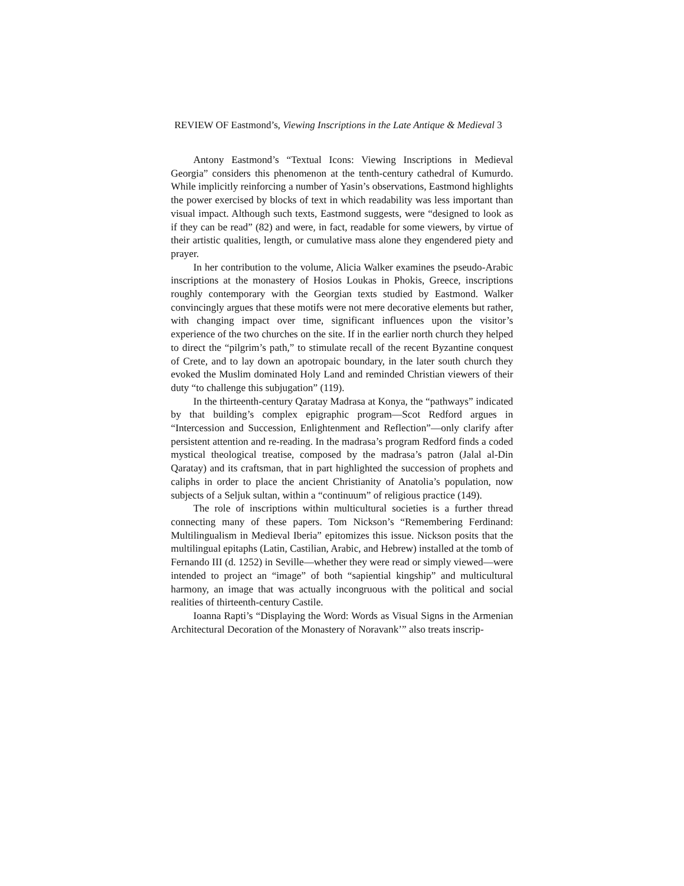REVIEW OF Eastmond’s, Viewing Inscriptions in the Late Antique & Medieval 3
Antony Eastmond’s “Textual Icons: Viewing Inscriptions in Medieval Georgia” considers this phenomenon at the tenth-century cathedral of Kumur­do. While implicitly reinforcing a number of Yasin’s observations, Eastmond highlights the power exercised by blocks of text in which readability was less im­portant than visual impact. Although such texts, Eastmond suggests, were “de­signed to look as if they can be read” (82) and were, in fact, readable for some viewers, by virtue of their artistic qualities, length, or cumulative mass alone they engendered piety and prayer.
In her contribution to the volume, Alicia Walker examines the pseudo-Arabic inscriptions at the monastery of Hosios Loukas in Phokis, Greece, inscrip­tions roughly contemporary with the Georgian texts studied by Eastmond. Walker convincingly argues that these motifs were not mere decorative elements but rather, with changing impact over time, significant influences upon the visi­tor’s experience of the two churches on the site. If in the earlier north church they helped to direct the “pilgrim’s path,” to stimulate recall of the recent Byzantine conquest of Crete, and to lay down an apotropaic boundary, in the later south church they evoked the Muslim dominated Holy Land and reminded Christian viewers of their duty “to challenge this subjugation” (119).
In the thirteenth-century Qaratay Madrasa at Konya, the “pathways” indi­cated by that building’s complex epigraphic program—Scot Redford argues in “Intercession and Succession, Enlightenment and Reflection”—only clarify after persistent attention and re-reading. In the madrasa’s program Redford finds a coded mystical theological treatise, composed by the madrasa’s patron (Jalal al-Din Qaratay) and its craftsman, that in part highlighted the succession of proph­ets and caliphs in order to place the ancient Christianity of Anatolia’s population, now subjects of a Seljuk sultan, within a “continuum” of religious practice (149).
The role of inscriptions within multicultural societies is a further thread connecting many of these papers. Tom Nickson’s “Remembering Ferdinand: Multilingualism in Medieval Iberia” epitomizes this issue. Nickson posits that the multilingual epitaphs (Latin, Castilian, Arabic, and Hebrew) installed at the tomb of Fernando III (d. 1252) in Seville—whether they were read or simply viewed—were intended to project an “image” of both “sapiential kingship” and multicultural harmony, an image that was actually incongruous with the political and social realities of thirteenth-century Castile.
Ioanna Rapti’s “Displaying the Word: Words as Visual Signs in the Armeni­an Architectural Decoration of the Monastery of Noravank’” also treats inscrip-